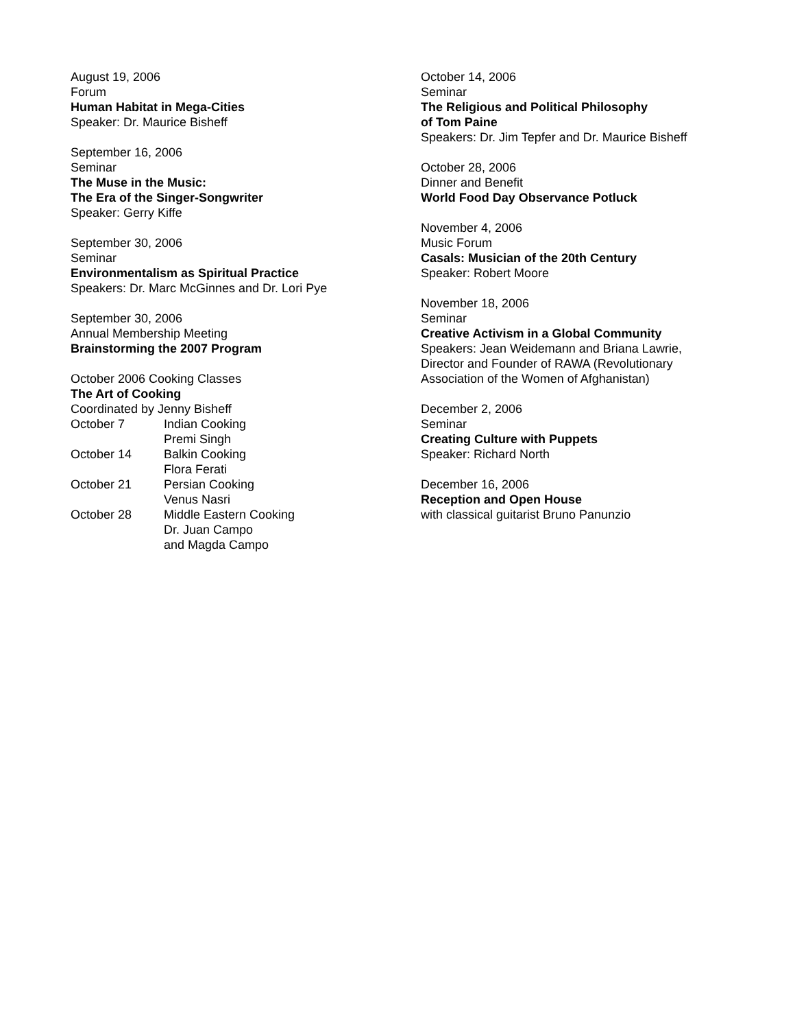August 19, 2006
Forum
Human Habitat in Mega-Cities
Speaker: Dr. Maurice Bisheff
September 16, 2006
Seminar
The Muse in the Music:
The Era of the Singer-Songwriter
Speaker: Gerry Kiffe
September 30, 2006
Seminar
Environmentalism as Spiritual Practice
Speakers: Dr. Marc McGinnes and Dr. Lori Pye
September 30, 2006
Annual Membership Meeting
Brainstorming the 2007 Program
October 2006 Cooking Classes
The Art of Cooking
Coordinated by Jenny Bisheff
| October 7 | Indian Cooking Premi Singh |
| October 14 | Balkin Cooking Flora Ferati |
| October 21 | Persian Cooking Venus Nasri |
| October 28 | Middle Eastern Cooking Dr. Juan Campo and Magda Campo |
October 14, 2006
Seminar
The Religious and Political Philosophy
of Tom Paine
Speakers: Dr. Jim Tepfer and Dr. Maurice Bisheff
October 28, 2006
Dinner and Benefit
World Food Day Observance Potluck
November 4, 2006
Music Forum
Casals: Musician of the 20th Century
Speaker: Robert Moore
November 18, 2006
Seminar
Creative Activism in a Global Community
Speakers: Jean Weidemann and Briana Lawrie,
Director and Founder of RAWA (Revolutionary
Association of the Women of Afghanistan)
December 2, 2006
Seminar
Creating Culture with Puppets
Speaker: Richard North
December 16, 2006
Reception and Open House
with classical guitarist Bruno Panunzio